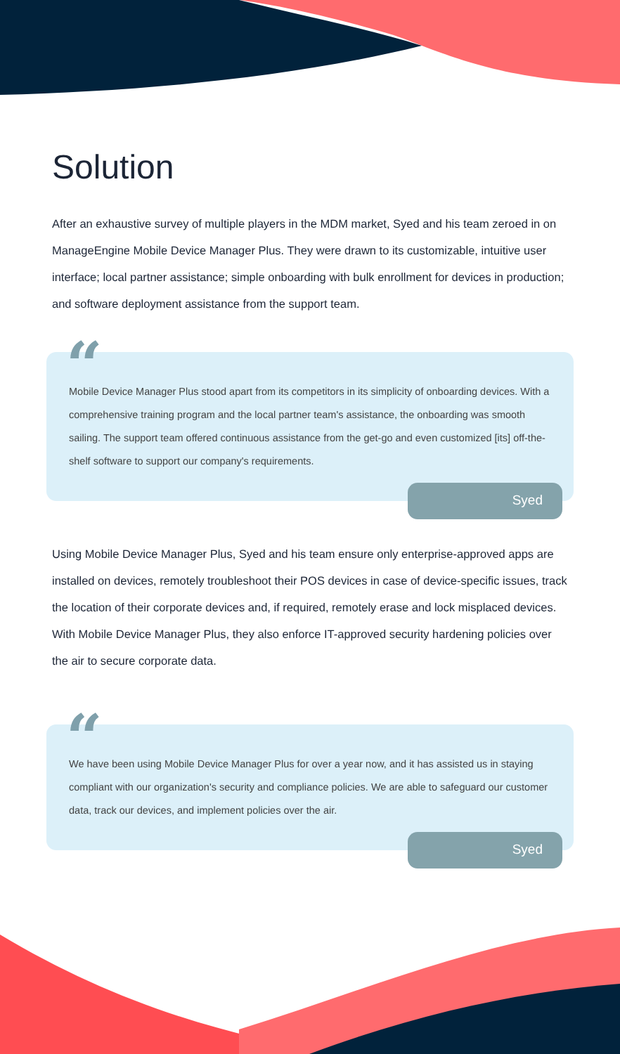Solution
After an exhaustive survey of multiple players in the MDM market, Syed and his team zeroed in on ManageEngine Mobile Device Manager Plus. They were drawn to its customizable, intuitive user interface; local partner assistance; simple onboarding with bulk enrollment for devices in production; and software deployment assistance from the support team.
“
Mobile Device Manager Plus stood apart from its competitors in its simplicity of onboarding devices. With a comprehensive training program and the local partner team's assistance, the onboarding was smooth sailing. The support team offered continuous assistance from the get-go and even customized [its] off-the-shelf software to support our company's requirements.
Syed
Using Mobile Device Manager Plus, Syed and his team ensure only enterprise-approved apps are installed on devices, remotely troubleshoot their POS devices in case of device-specific issues, track the location of their corporate devices and, if required, remotely erase and lock misplaced devices. With Mobile Device Manager Plus, they also enforce IT-approved security hardening policies over the air to secure corporate data.
“
We have been using Mobile Device Manager Plus for over a year now, and it has assisted us in staying compliant with our organization's security and compliance policies. We are able to safeguard our customer data, track our devices, and implement policies over the air.
Syed